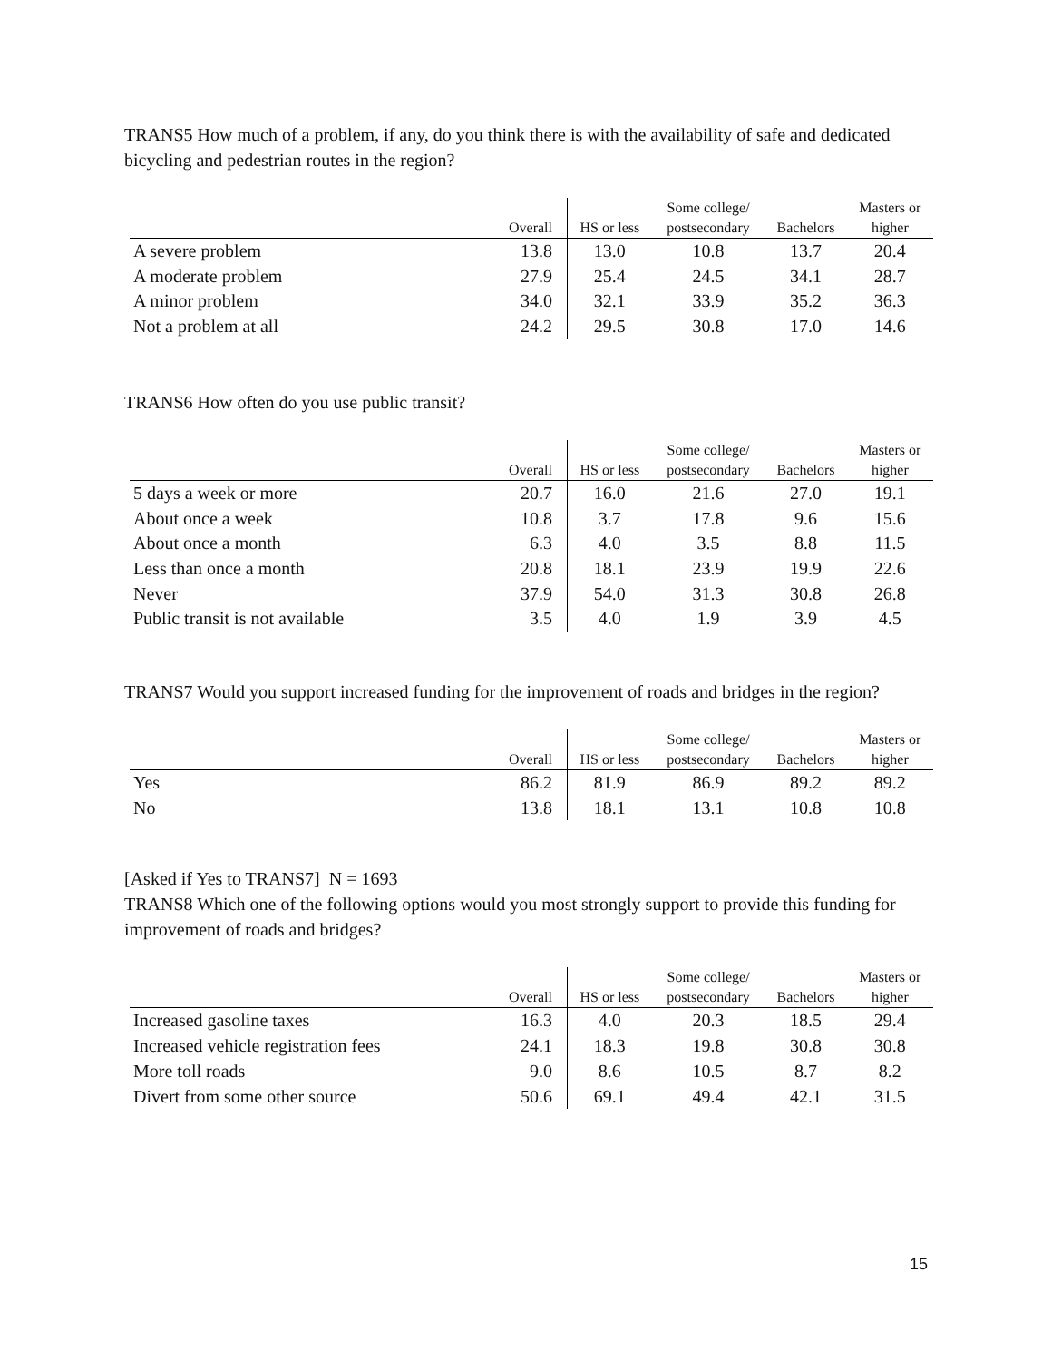TRANS5 How much of a problem, if any, do you think there is with the availability of safe and dedicated bicycling and pedestrian routes in the region?
| | Overall | HS or less | Some college/ postsecondary | Bachelors | Masters or higher |
| --- | --- | --- | --- | --- | --- |
| A severe problem | 13.8 | 13.0 | 10.8 | 13.7 | 20.4 |
| A moderate problem | 27.9 | 25.4 | 24.5 | 34.1 | 28.7 |
| A minor problem | 34.0 | 32.1 | 33.9 | 35.2 | 36.3 |
| Not a problem at all | 24.2 | 29.5 | 30.8 | 17.0 | 14.6 |
TRANS6 How often do you use public transit?
| | Overall | HS or less | Some college/ postsecondary | Bachelors | Masters or higher |
| --- | --- | --- | --- | --- | --- |
| 5 days a week or more | 20.7 | 16.0 | 21.6 | 27.0 | 19.1 |
| About once a week | 10.8 | 3.7 | 17.8 | 9.6 | 15.6 |
| About once a month | 6.3 | 4.0 | 3.5 | 8.8 | 11.5 |
| Less than once a month | 20.8 | 18.1 | 23.9 | 19.9 | 22.6 |
| Never | 37.9 | 54.0 | 31.3 | 30.8 | 26.8 |
| Public transit is not available | 3.5 | 4.0 | 1.9 | 3.9 | 4.5 |
TRANS7 Would you support increased funding for the improvement of roads and bridges in the region?
| | Overall | HS or less | Some college/ postsecondary | Bachelors | Masters or higher |
| --- | --- | --- | --- | --- | --- |
| Yes | 86.2 | 81.9 | 86.9 | 89.2 | 89.2 |
| No | 13.8 | 18.1 | 13.1 | 10.8 | 10.8 |
[Asked if Yes to TRANS7] N = 1693
TRANS8 Which one of the following options would you most strongly support to provide this funding for improvement of roads and bridges?
| | Overall | HS or less | Some college/ postsecondary | Bachelors | Masters or higher |
| --- | --- | --- | --- | --- | --- |
| Increased gasoline taxes | 16.3 | 4.0 | 20.3 | 18.5 | 29.4 |
| Increased vehicle registration fees | 24.1 | 18.3 | 19.8 | 30.8 | 30.8 |
| More toll roads | 9.0 | 8.6 | 10.5 | 8.7 | 8.2 |
| Divert from some other source | 50.6 | 69.1 | 49.4 | 42.1 | 31.5 |
15